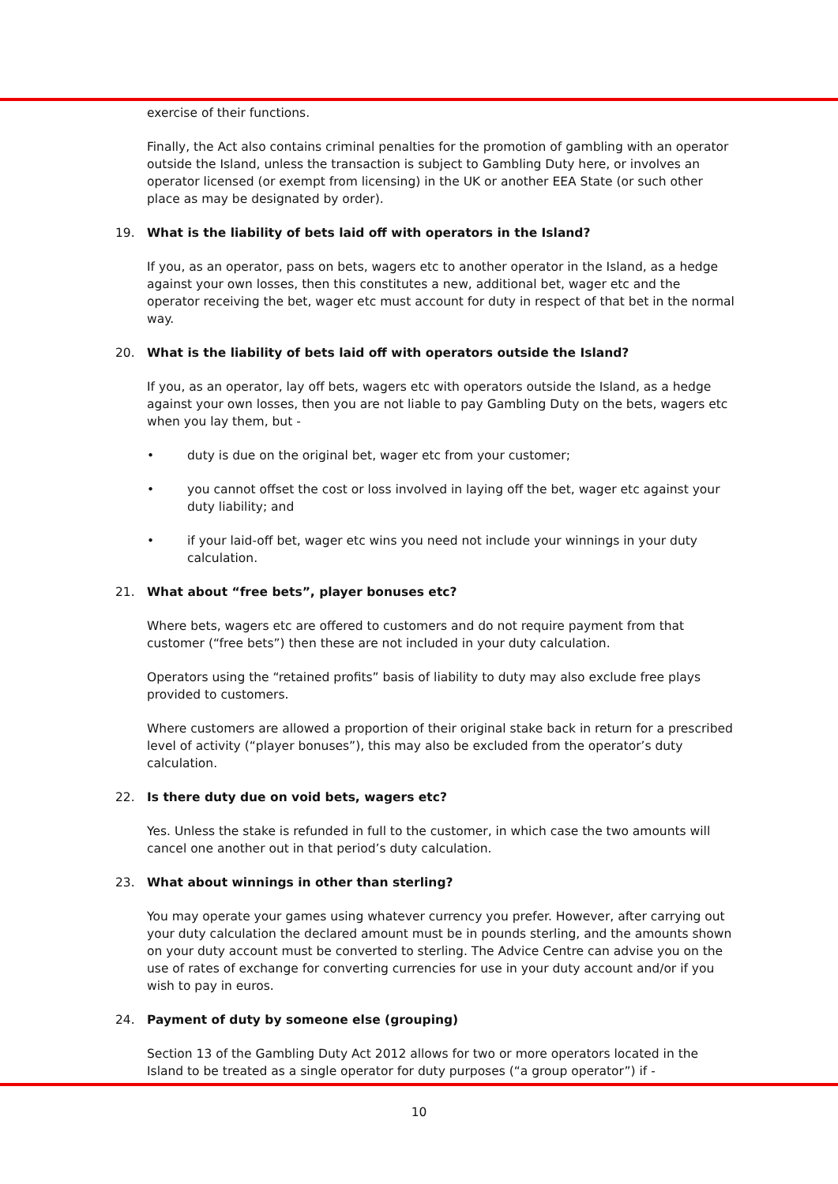exercise of their functions.
Finally, the Act also contains criminal penalties for the promotion of gambling with an operator outside the Island, unless the transaction is subject to Gambling Duty here, or involves an operator licensed (or exempt from licensing) in the UK or another EEA State (or such other place as may be designated by order).
19. What is the liability of bets laid off with operators in the Island?
If you, as an operator, pass on bets, wagers etc to another operator in the Island, as a hedge against your own losses, then this constitutes a new, additional bet, wager etc and the operator receiving the bet, wager etc must account for duty in respect of that bet in the normal way.
20. What is the liability of bets laid off with operators outside the Island?
If you, as an operator, lay off bets, wagers etc with operators outside the Island, as a hedge against your own losses, then you are not liable to pay Gambling Duty on the bets, wagers etc when you lay them, but -
• duty is due on the original bet, wager etc from your customer;
• you cannot offset the cost or loss involved in laying off the bet, wager etc against your duty liability; and
• if your laid-off bet, wager etc wins you need not include your winnings in your duty calculation.
21. What about “free bets”, player bonuses etc?
Where bets, wagers etc are offered to customers and do not require payment from that customer (“free bets”) then these are not included in your duty calculation.
Operators using the “retained profits” basis of liability to duty may also exclude free plays provided to customers.
Where customers are allowed a proportion of their original stake back in return for a prescribed level of activity (“player bonuses”), this may also be excluded from the operator’s duty calculation.
22. Is there duty due on void bets, wagers etc?
Yes. Unless the stake is refunded in full to the customer, in which case the two amounts will cancel one another out in that period’s duty calculation.
23. What about winnings in other than sterling?
You may operate your games using whatever currency you prefer. However, after carrying out your duty calculation the declared amount must be in pounds sterling, and the amounts shown on your duty account must be converted to sterling. The Advice Centre can advise you on the use of rates of exchange for converting currencies for use in your duty account and/or if you wish to pay in euros.
24. Payment of duty by someone else (grouping)
Section 13 of the Gambling Duty Act 2012 allows for two or more operators located in the Island to be treated as a single operator for duty purposes (“a group operator”) if -
10